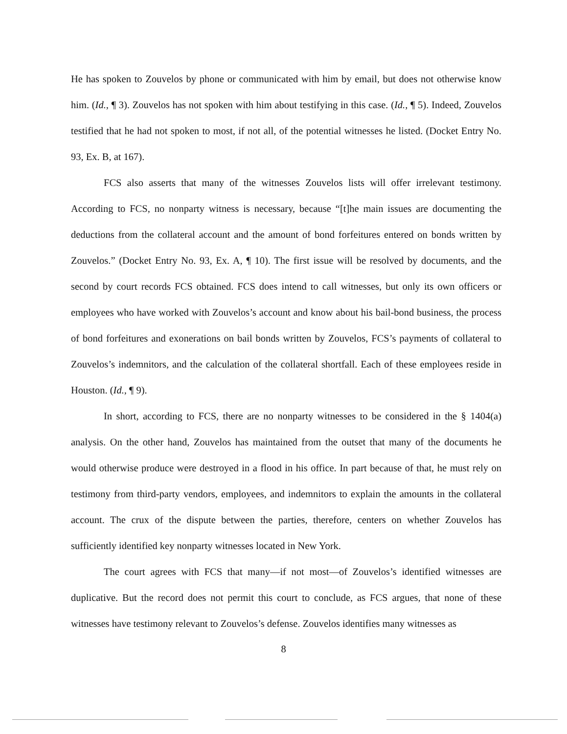He has spoken to Zouvelos by phone or communicated with him by email, but does not otherwise know him. (Id., ¶ 3). Zouvelos has not spoken with him about testifying in this case. (Id., ¶ 5). Indeed, Zouvelos testified that he had not spoken to most, if not all, of the potential witnesses he listed. (Docket Entry No. 93, Ex. B, at 167).
FCS also asserts that many of the witnesses Zouvelos lists will offer irrelevant testimony. According to FCS, no nonparty witness is necessary, because “[t]he main issues are documenting the deductions from the collateral account and the amount of bond forfeitures entered on bonds written by Zouvelos.” (Docket Entry No. 93, Ex. A, ¶ 10). The first issue will be resolved by documents, and the second by court records FCS obtained. FCS does intend to call witnesses, but only its own officers or employees who have worked with Zouvelos’s account and know about his bail-bond business, the process of bond forfeitures and exonerations on bail bonds written by Zouvelos, FCS’s payments of collateral to Zouvelos’s indemnitors, and the calculation of the collateral shortfall. Each of these employees reside in Houston. (Id., ¶ 9).
In short, according to FCS, there are no nonparty witnesses to be considered in the § 1404(a) analysis. On the other hand, Zouvelos has maintained from the outset that many of the documents he would otherwise produce were destroyed in a flood in his office. In part because of that, he must rely on testimony from third-party vendors, employees, and indemnitors to explain the amounts in the collateral account. The crux of the dispute between the parties, therefore, centers on whether Zouvelos has sufficiently identified key nonparty witnesses located in New York.
The court agrees with FCS that many—if not most—of Zouvelos’s identified witnesses are duplicative. But the record does not permit this court to conclude, as FCS argues, that none of these witnesses have testimony relevant to Zouvelos’s defense. Zouvelos identifies many witnesses as
8